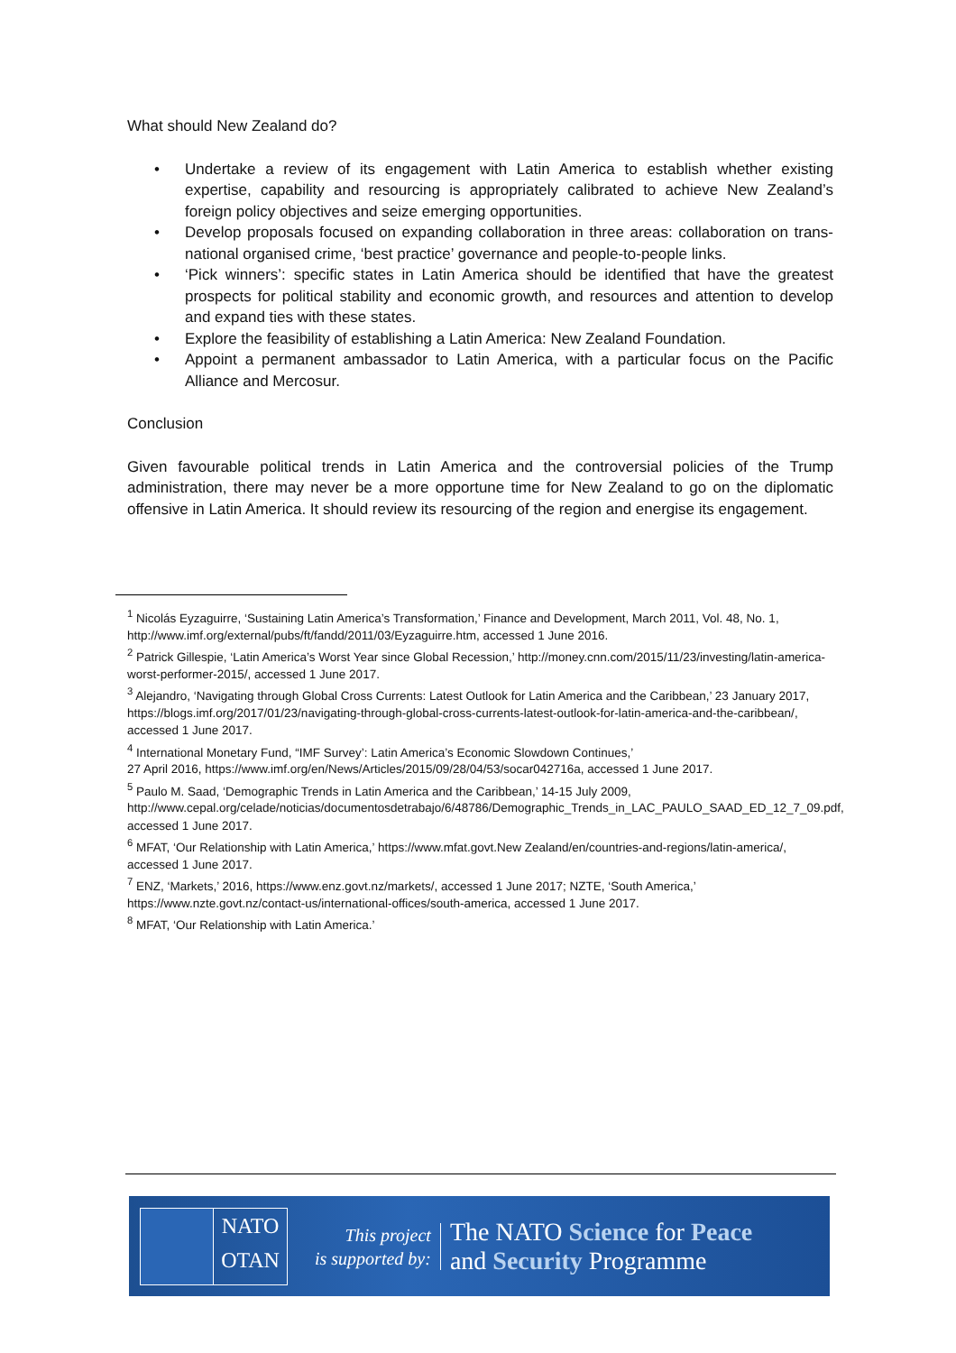What should New Zealand do?
• Undertake a review of its engagement with Latin America to establish whether existing expertise, capability and resourcing is appropriately calibrated to achieve New Zealand’s foreign policy objectives and seize emerging opportunities.
• Develop proposals focused on expanding collaboration in three areas: collaboration on trans-national organised crime, ‘best practice’ governance and people-to-people links.
• ‘Pick winners’: specific states in Latin America should be identified that have the greatest prospects for political stability and economic growth, and resources and attention to develop and expand ties with these states.
• Explore the feasibility of establishing a Latin America: New Zealand Foundation.
• Appoint a permanent ambassador to Latin America, with a particular focus on the Pacific Alliance and Mercosur.
Conclusion
Given favourable political trends in Latin America and the controversial policies of the Trump administration, there may never be a more opportune time for New Zealand to go on the diplomatic offensive in Latin America. It should review its resourcing of the region and energise its engagement.
<sup>1</sup> Nicolás Eyzaguirre, ‘Sustaining Latin America’s Transformation,’ Finance and Development, March 2011, Vol. 48, No. 1, http://www.imf.org/external/pubs/ft/fandd/2011/03/Eyzaguirre.htm, accessed 1 June 2016.
<sup>2</sup> Patrick Gillespie, ‘Latin America’s Worst Year since Global Recession,’ http://money.cnn.com/2015/11/23/investing/latin-america-worst-performer-2015/, accessed 1 June 2017.
<sup>3</sup> Alejandro, ‘Navigating through Global Cross Currents: Latest Outlook for Latin America and the Caribbean,’ 23 January 2017, https://blogs.imf.org/2017/01/23/navigating-through-global-cross-currents-latest-outlook-for-latin-america-and-the-caribbean/, accessed 1 June 2017.
<sup>4</sup> International Monetary Fund, “IMF Survey’: Latin America’s Economic Slowdown Continues,’
27 April 2016, https://www.imf.org/en/News/Articles/2015/09/28/04/53/socar042716a, accessed 1 June 2017.
<sup>5</sup> Paulo M. Saad, ‘Demographic Trends in Latin America and the Caribbean,’ 14-15 July 2009,
http://www.cepal.org/celade/noticias/documentosdetrabajo/6/48786/Demographic_Trends_in_LAC_PAULO_SAAD_ED_12_7_09.pdf, accessed 1 June 2017.
<sup>6</sup> MFAT, ‘Our Relationship with Latin America,’ https://www.mfat.govt.New Zealand/en/countries-and-regions/latin-america/, accessed 1 June 2017.
<sup>7</sup> ENZ, ‘Markets,’ 2016, https://www.enz.govt.nz/markets/, accessed 1 June 2017; NZTE, ‘South America,’
https://www.nzte.govt.nz/contact-us/international-offices/south-america, accessed 1 June 2017.
<sup>8</sup> MFAT, ‘Our Relationship with Latin America.’
NATO
OTAN
This project
is supported by:
The NATO Science for Peace
and Security Programme